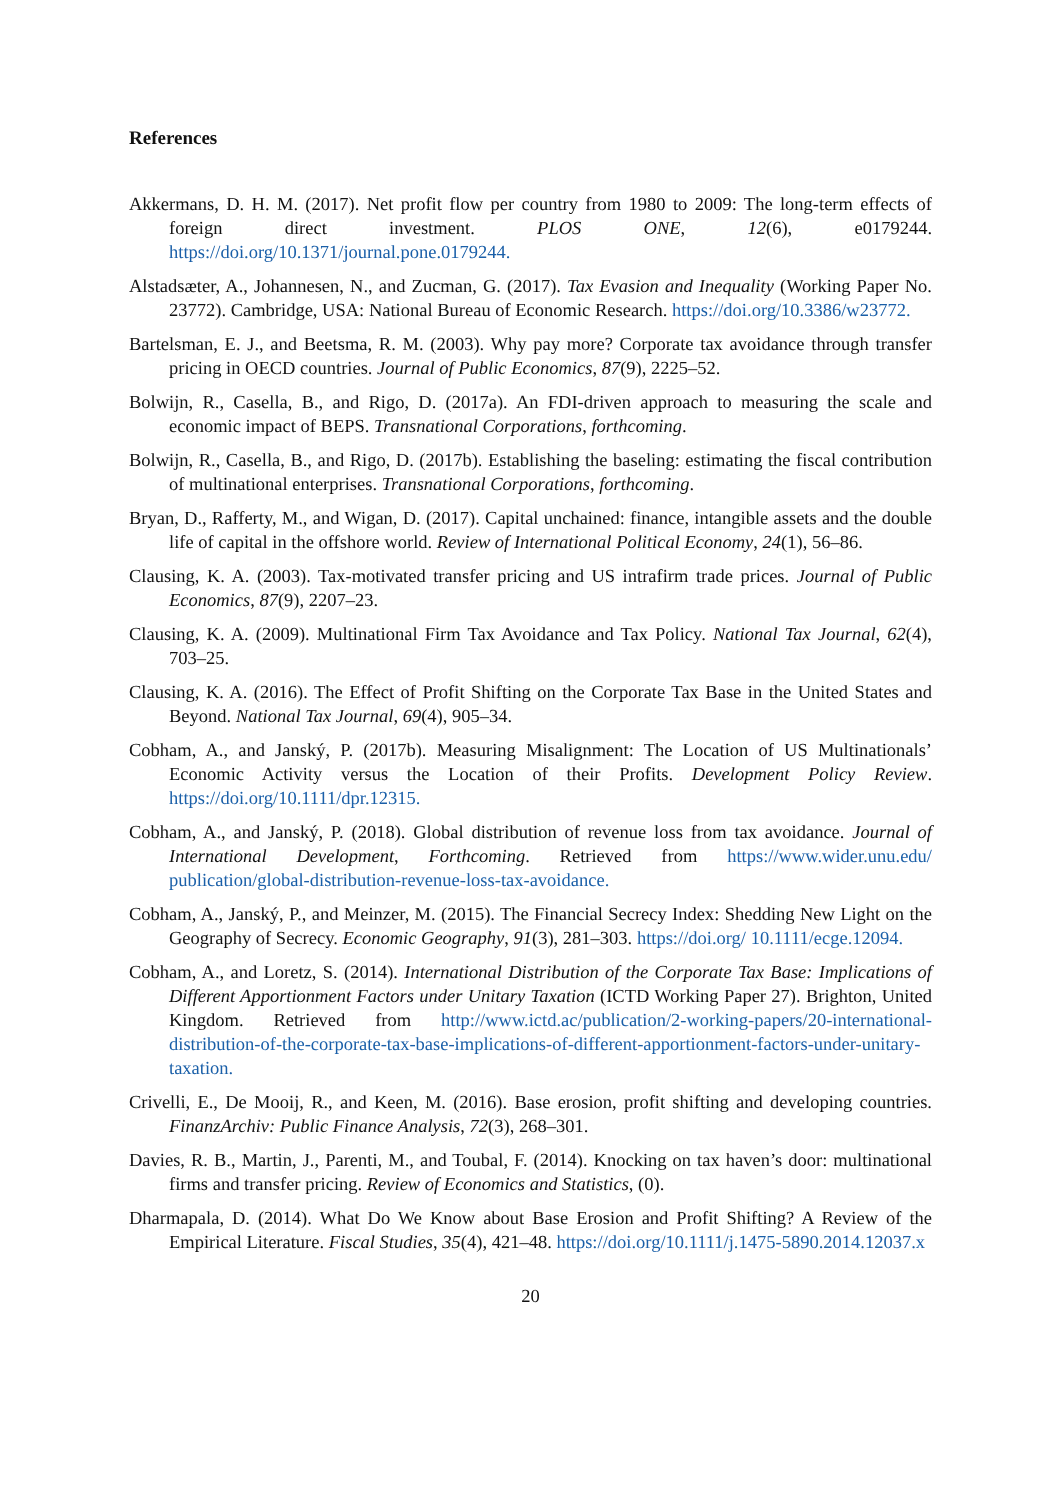References
Akkermans, D. H. M. (2017). Net profit flow per country from 1980 to 2009: The long-term effects of foreign direct investment. PLOS ONE, 12(6), e0179244. https://doi.org/10.1371/journal.pone.0179244.
Alstadsæter, A., Johannesen, N., and Zucman, G. (2017). Tax Evasion and Inequality (Working Paper No. 23772). Cambridge, USA: National Bureau of Economic Research. https://doi.org/10.3386/w23772.
Bartelsman, E. J., and Beetsma, R. M. (2003). Why pay more? Corporate tax avoidance through transfer pricing in OECD countries. Journal of Public Economics, 87(9), 2225–52.
Bolwijn, R., Casella, B., and Rigo, D. (2017a). An FDI-driven approach to measuring the scale and economic impact of BEPS. Transnational Corporations, forthcoming.
Bolwijn, R., Casella, B., and Rigo, D. (2017b). Establishing the baseling: estimating the fiscal contribution of multinational enterprises. Transnational Corporations, forthcoming.
Bryan, D., Rafferty, M., and Wigan, D. (2017). Capital unchained: finance, intangible assets and the double life of capital in the offshore world. Review of International Political Economy, 24(1), 56–86.
Clausing, K. A. (2003). Tax-motivated transfer pricing and US intrafirm trade prices. Journal of Public Economics, 87(9), 2207–23.
Clausing, K. A. (2009). Multinational Firm Tax Avoidance and Tax Policy. National Tax Journal, 62(4), 703–25.
Clausing, K. A. (2016). The Effect of Profit Shifting on the Corporate Tax Base in the United States and Beyond. National Tax Journal, 69(4), 905–34.
Cobham, A., and Janský, P. (2017b). Measuring Misalignment: The Location of US Multinationals’ Economic Activity versus the Location of their Profits. Development Policy Review. https://doi.org/10.1111/dpr.12315.
Cobham, A., and Janský, P. (2018). Global distribution of revenue loss from tax avoidance. Journal of International Development, Forthcoming. Retrieved from https://www.wider.unu.edu/ publication/global-distribution-revenue-loss-tax-avoidance.
Cobham, A., Janský, P., and Meinzer, M. (2015). The Financial Secrecy Index: Shedding New Light on the Geography of Secrecy. Economic Geography, 91(3), 281–303. https://doi.org/ 10.1111/ecge.12094.
Cobham, A., and Loretz, S. (2014). International Distribution of the Corporate Tax Base: Implications of Different Apportionment Factors under Unitary Taxation (ICTD Working Paper 27). Brighton, United Kingdom. Retrieved from http://www.ictd.ac/publication/2-working-papers/20-international-distribution-of-the-corporate-tax-base-implications-of-different-apportionment-factors-under-unitary-taxation.
Crivelli, E., De Mooij, R., and Keen, M. (2016). Base erosion, profit shifting and developing countries. FinanzArchiv: Public Finance Analysis, 72(3), 268–301.
Davies, R. B., Martin, J., Parenti, M., and Toubal, F. (2014). Knocking on tax haven’s door: multinational firms and transfer pricing. Review of Economics and Statistics, (0).
Dharmapala, D. (2014). What Do We Know about Base Erosion and Profit Shifting? A Review of the Empirical Literature. Fiscal Studies, 35(4), 421–48. https://doi.org/10.1111/j.1475-5890.2014.12037.x
20